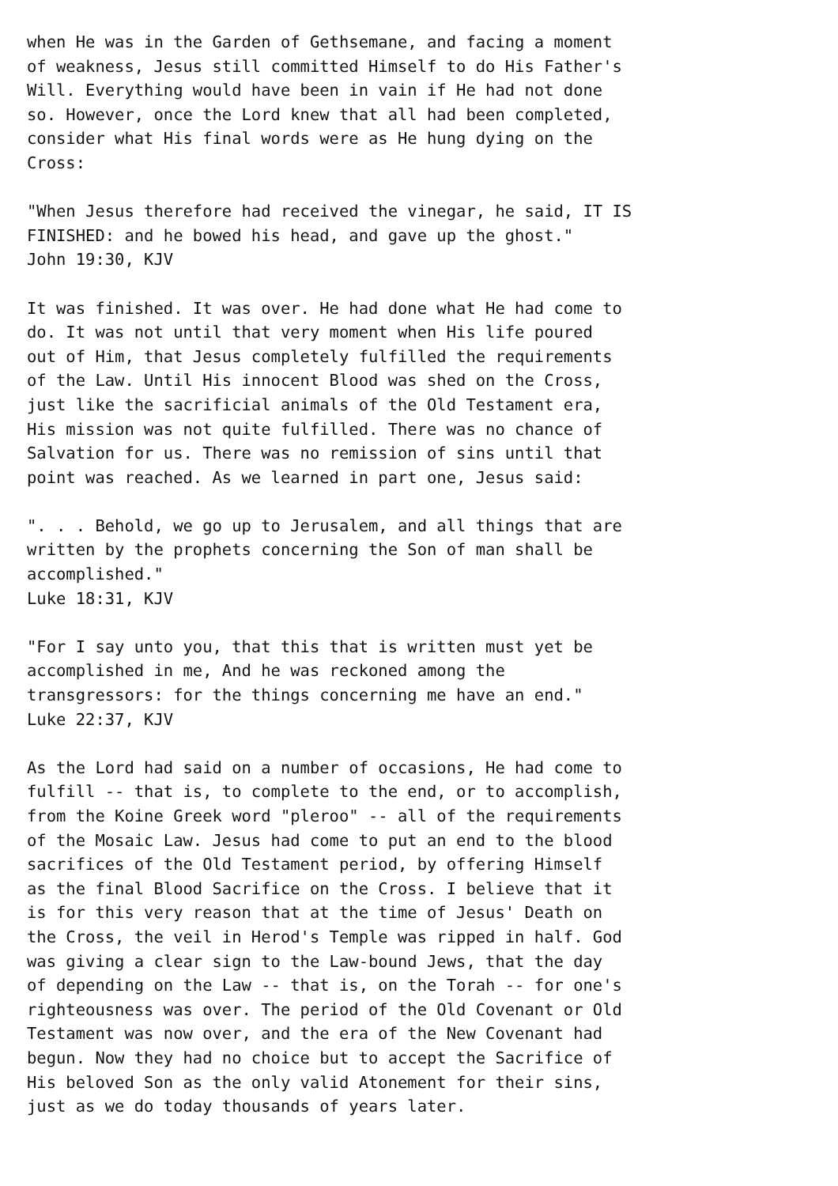when He was in the Garden of Gethsemane, and facing a moment
of weakness, Jesus still committed Himself to do His Father's
Will. Everything would have been in vain if He had not done
so. However, once the Lord knew that all had been completed,
consider what His final words were as He hung dying on the
Cross:

"When Jesus therefore had received the vinegar, he said, IT IS
FINISHED: and he bowed his head, and gave up the ghost."
John 19:30, KJV

It was finished. It was over. He had done what He had come to
do. It was not until that very moment when His life poured
out of Him, that Jesus completely fulfilled the requirements
of the Law. Until His innocent Blood was shed on the Cross,
just like the sacrificial animals of the Old Testament era,
His mission was not quite fulfilled. There was no chance of
Salvation for us. There was no remission of sins until that
point was reached. As we learned in part one, Jesus said:

". . . Behold, we go up to Jerusalem, and all things that are
written by the prophets concerning the Son of man shall be
accomplished."
Luke 18:31, KJV

"For I say unto you, that this that is written must yet be
accomplished in me, And he was reckoned among the
transgressors: for the things concerning me have an end."
Luke 22:37, KJV

As the Lord had said on a number of occasions, He had come to
fulfill -- that is, to complete to the end, or to accomplish,
from the Koine Greek word "pleroo" -- all of the requirements
of the Mosaic Law. Jesus had come to put an end to the blood
sacrifices of the Old Testament period, by offering Himself
as the final Blood Sacrifice on the Cross. I believe that it
is for this very reason that at the time of Jesus' Death on
the Cross, the veil in Herod's Temple was ripped in half. God
was giving a clear sign to the Law-bound Jews, that the day
of depending on the Law -- that is, on the Torah -- for one's
righteousness was over. The period of the Old Covenant or Old
Testament was now over, and the era of the New Covenant had
begun. Now they had no choice but to accept the Sacrifice of
His beloved Son as the only valid Atonement for their sins,
just as we do today thousands of years later.